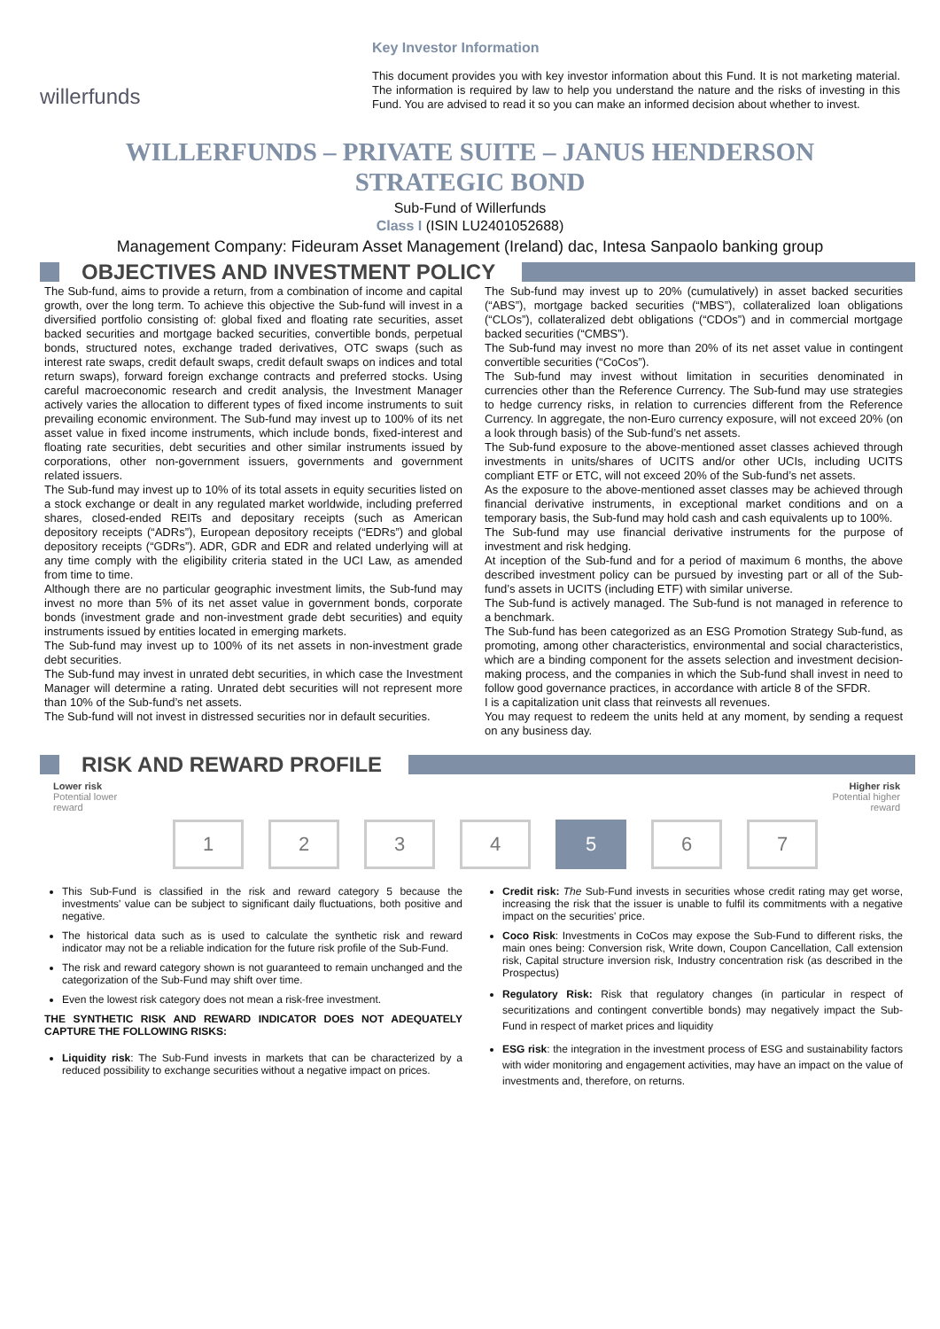willerfunds
Key Investor Information
This document provides you with key investor information about this Fund. It is not marketing material. The information is required by law to help you understand the nature and the risks of investing in this Fund. You are advised to read it so you can make an informed decision about whether to invest.
WILLERFUNDS – PRIVATE SUITE – JANUS HENDERSON
STRATEGIC BOND
Sub-Fund of Willerfunds
Class I (ISIN LU2401052688)
Management Company: Fideuram Asset Management (Ireland) dac, Intesa Sanpaolo banking group
OBJECTIVES AND INVESTMENT POLICY
The Sub-fund, aims to provide a return, from a combination of income and capital growth, over the long term. To achieve this objective the Sub-fund will invest in a diversified portfolio consisting of: global fixed and floating rate securities, asset backed securities and mortgage backed securities, convertible bonds, perpetual bonds, structured notes, exchange traded derivatives, OTC swaps (such as interest rate swaps, credit default swaps, credit default swaps on indices and total return swaps), forward foreign exchange contracts and preferred stocks. Using careful macroeconomic research and credit analysis, the Investment Manager actively varies the allocation to different types of fixed income instruments to suit prevailing economic environment. The Sub-fund may invest up to 100% of its net asset value in fixed income instruments, which include bonds, fixed-interest and floating rate securities, debt securities and other similar instruments issued by corporations, other non-government issuers, governments and government related issuers.
The Sub-fund may invest up to 10% of its total assets in equity securities listed on a stock exchange or dealt in any regulated market worldwide, including preferred shares, closed-ended REITs and depositary receipts (such as American depository receipts (“ADRs”), European depository receipts (“EDRs”) and global depository receipts (“GDRs”). ADR, GDR and EDR and related underlying will at any time comply with the eligibility criteria stated in the UCI Law, as amended from time to time.
Although there are no particular geographic investment limits, the Sub-fund may invest no more than 5% of its net asset value in government bonds, corporate bonds (investment grade and non-investment grade debt securities) and equity instruments issued by entities located in emerging markets.
The Sub-fund may invest up to 100% of its net assets in non-investment grade debt securities.
The Sub-fund may invest in unrated debt securities, in which case the Investment Manager will determine a rating. Unrated debt securities will not represent more than 10% of the Sub-fund’s net assets.
The Sub-fund will not invest in distressed securities nor in default securities.
The Sub-fund may invest up to 20% (cumulatively) in asset backed securities (“ABS”), mortgage backed securities (“MBS”), collateralized loan obligations (“CLOs”), collateralized debt obligations (“CDOs”) and in commercial mortgage backed securities (“CMBS”).
The Sub-fund may invest no more than 20% of its net asset value in contingent convertible securities (“CoCos”).
The Sub-fund may invest without limitation in securities denominated in currencies other than the Reference Currency. The Sub-fund may use strategies to hedge currency risks, in relation to currencies different from the Reference Currency. In aggregate, the non-Euro currency exposure, will not exceed 20% (on a look through basis) of the Sub-fund’s net assets.
The Sub-fund exposure to the above-mentioned asset classes achieved through investments in units/shares of UCITS and/or other UCIs, including UCITS compliant ETF or ETC, will not exceed 20% of the Sub-fund’s net assets.
As the exposure to the above-mentioned asset classes may be achieved through financial derivative instruments, in exceptional market conditions and on a temporary basis, the Sub-fund may hold cash and cash equivalents up to 100%.
The Sub-fund may use financial derivative instruments for the purpose of investment and risk hedging.
At inception of the Sub-fund and for a period of maximum 6 months, the above described investment policy can be pursued by investing part or all of the Sub-fund’s assets in UCITS (including ETF) with similar universe.
The Sub-fund is actively managed. The Sub-fund is not managed in reference to a benchmark.
The Sub-fund has been categorized as an ESG Promotion Strategy Sub-fund, as promoting, among other characteristics, environmental and social characteristics, which are a binding component for the assets selection and investment decision-making process, and the companies in which the Sub-fund shall invest in need to follow good governance practices, in accordance with article 8 of the SFDR.
I is a capitalization unit class that reinvests all revenues.
You may request to redeem the units held at any moment, by sending a request on any business day.
RISK AND REWARD PROFILE
Lower risk
Potential lower
reward
Higher risk
Potential higher
reward
1234 5 6 7
This Sub-Fund is classified in the risk and reward category 5 because the investments' value can be subject to significant daily fluctuations, both positive and negative.
The historical data such as is used to calculate the synthetic risk and reward indicator may not be a reliable indication for the future risk profile of the Sub-Fund.
The risk and reward category shown is not guaranteed to remain unchanged and the categorization of the Sub-Fund may shift over time.
Even the lowest risk category does not mean a risk-free investment.
THE SYNTHETIC RISK AND REWARD INDICATOR DOES NOT ADEQUATELY CAPTURE THE FOLLOWING RISKS:
Liquidity risk: The Sub-Fund invests in markets that can be characterized by a reduced possibility to exchange securities without a negative impact on prices.
Credit risk: The Sub-Fund invests in securities whose credit rating may get worse, increasing the risk that the issuer is unable to fulfil its commitments with a negative impact on the securities' price.
Coco Risk: Investments in CoCos may expose the Sub-Fund to different risks, the main ones being: Conversion risk, Write down, Coupon Cancellation, Call extension risk, Capital structure inversion risk, Industry concentration risk (as described in the Prospectus)
Regulatory Risk: Risk that regulatory changes (in particular in respect of securitizations and contingent convertible bonds) may negatively impact the Sub-Fund in respect of market prices and liquidity
ESG risk: the integration in the investment process of ESG and sustainability factors with wider monitoring and engagement activities, may have an impact on the value of investments and, therefore, on returns.